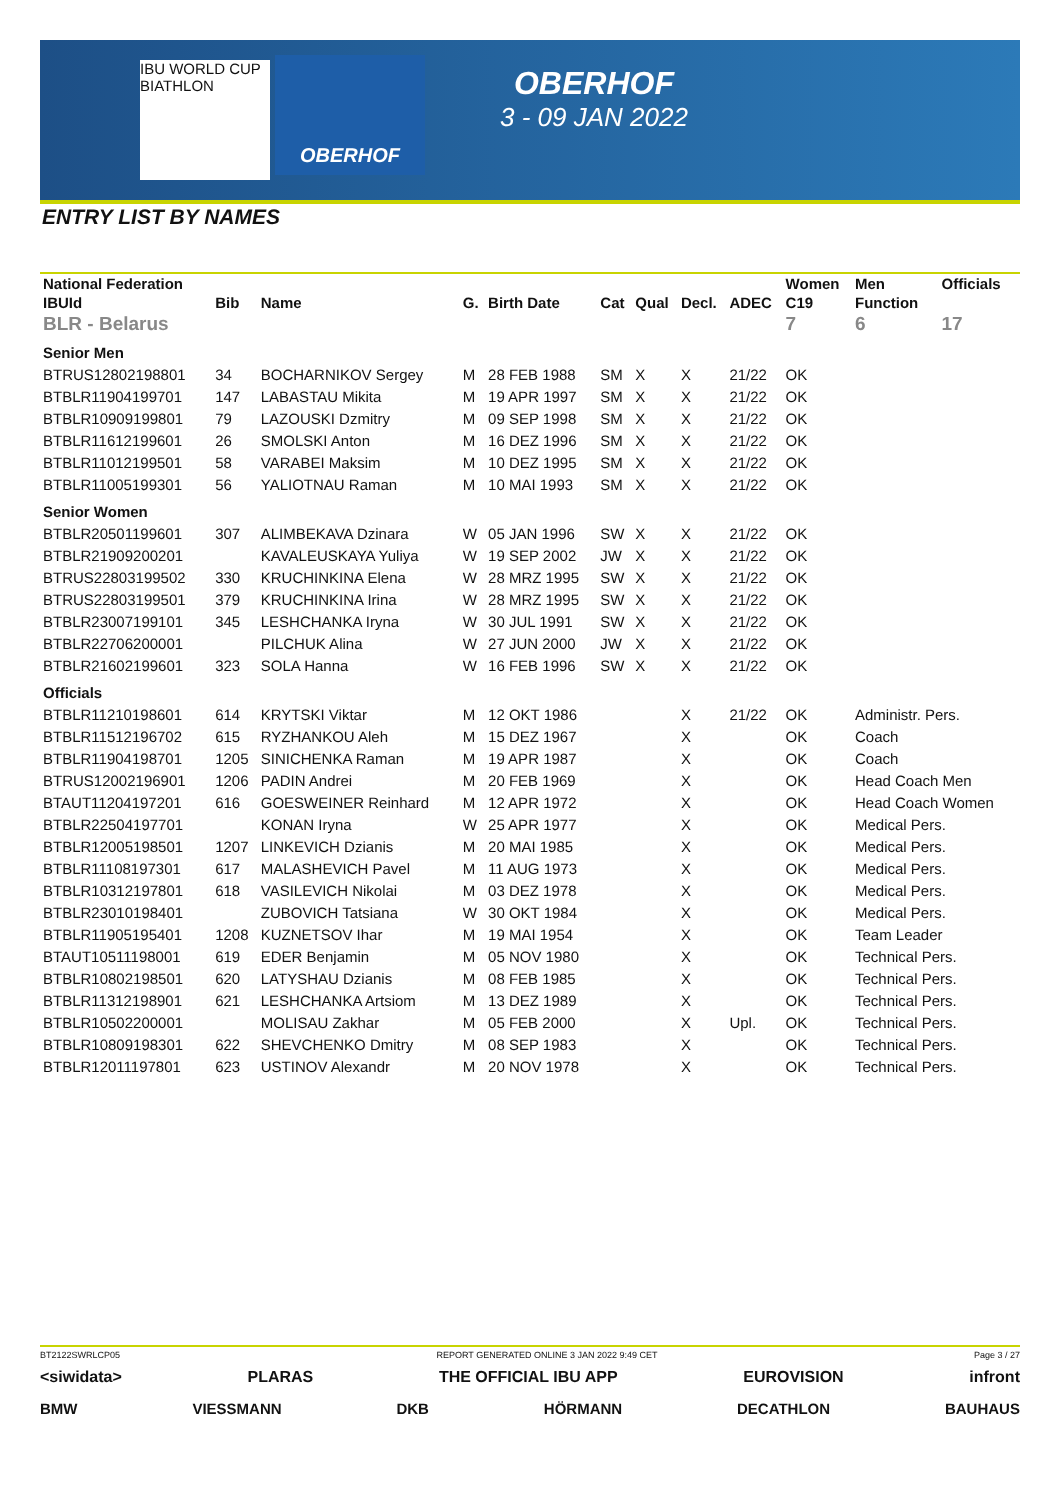IBU WORLD CUP BIATHLON
OBERHOF OBERHOF
3 - 09 JAN 2022
ENTRY LIST BY NAMES
| National Federation | | | | | | | | | Women | Men | Officials |
| --- | --- | --- | --- | --- | --- | --- | --- | --- | --- | --- | --- |
| IBUId | Bib | Name | G. | Birth Date | Cat | Qual | Decl. | ADEC | C19 | Function | |
| BLR - Belarus | | | | | | | | | 7 | 6 | 17 |
| Senior Men | | | | | | | | | | | |
| BTRUS12802198801 | 34 | BOCHARNIKOV Sergey | M | 28 FEB 1988 | SM | X | X | 21/22 | OK | | |
| BTBLR11904199701 | 147 | LABASTAU Mikita | M | 19 APR 1997 | SM | X | X | 21/22 | OK | | |
| BTBLR10909199801 | 79 | LAZOUSKI Dzmitry | M | 09 SEP 1998 | SM | X | X | 21/22 | OK | | |
| BTBLR11612199601 | 26 | SMOLSKI Anton | M | 16 DEZ 1996 | SM | X | X | 21/22 | OK | | |
| BTBLR11012199501 | 58 | VARABEI Maksim | M | 10 DEZ 1995 | SM | X | X | 21/22 | OK | | |
| BTBLR11005199301 | 56 | YALIOTNAU Raman | M | 10 MAI 1993 | SM | X | X | 21/22 | OK | | |
| Senior Women | | | | | | | | | | | |
| BTBLR20501199601 | 307 | ALIMBEKAVA Dzinara | W | 05 JAN 1996 | SW | X | X | 21/22 | OK | | |
| BTBLR21909200201 | | KAVALEUSKAYA Yuliya | W | 19 SEP 2002 | JW | X | X | 21/22 | OK | | |
| BTRUS22803199502 | 330 | KRUCHINKINA Elena | W | 28 MRZ 1995 | SW | X | X | 21/22 | OK | | |
| BTRUS22803199501 | 379 | KRUCHINKINA Irina | W | 28 MRZ 1995 | SW | X | X | 21/22 | OK | | |
| BTBLR23007199101 | 345 | LESHCHANKA Iryna | W | 30 JUL 1991 | SW | X | X | 21/22 | OK | | |
| BTBLR22706200001 | | PILCHUK Alina | W | 27 JUN 2000 | JW | X | X | 21/22 | OK | | |
| BTBLR21602199601 | 323 | SOLA Hanna | W | 16 FEB 1996 | SW | X | X | 21/22 | OK | | |
| Officials | | | | | | | | | | | |
| BTBLR11210198601 | 614 | KRYTSKI Viktar | M | 12 OKT 1986 | | | X | 21/22 | OK | Administr. Pers. | |
| BTBLR11512196702 | 615 | RYZHANKOU Aleh | M | 15 DEZ 1967 | | | X | | OK | Coach | |
| BTBLR11904198701 | 1205 | SINICHENKA Raman | M | 19 APR 1987 | | | X | | OK | Coach | |
| BTRUS12002196901 | 1206 | PADIN Andrei | M | 20 FEB 1969 | | | X | | OK | Head Coach Men | |
| BTAUT11204197201 | 616 | GOESWEINER Reinhard | M | 12 APR 1972 | | | X | | OK | Head Coach Women | |
| BTBLR22504197701 | | KONAN Iryna | W | 25 APR 1977 | | | X | | OK | Medical Pers. | |
| BTBLR12005198501 | 1207 | LINKEVICH Dzianis | M | 20 MAI 1985 | | | X | | OK | Medical Pers. | |
| BTBLR11108197301 | 617 | MALASHEVICH Pavel | M | 11 AUG 1973 | | | X | | OK | Medical Pers. | |
| BTBLR10312197801 | 618 | VASILEVICH Nikolai | M | 03 DEZ 1978 | | | X | | OK | Medical Pers. | |
| BTBLR23010198401 | | ZUBOVICH Tatsiana | W | 30 OKT 1984 | | | X | | OK | Medical Pers. | |
| BTBLR11905195401 | 1208 | KUZNETSOV Ihar | M | 19 MAI 1954 | | | X | | OK | Team Leader | |
| BTAUT10511198001 | 619 | EDER Benjamin | M | 05 NOV 1980 | | | X | | OK | Technical Pers. | |
| BTBLR10802198501 | 620 | LATYSHAU Dzianis | M | 08 FEB 1985 | | | X | | OK | Technical Pers. | |
| BTBLR11312198901 | 621 | LESHCHANKA Artsiom | M | 13 DEZ 1989 | | | X | | OK | Technical Pers. | |
| BTBLR10502200001 | | MOLISAU Zakhar | M | 05 FEB 2000 | | | X | Upl. | OK | Technical Pers. | |
| BTBLR10809198301 | 622 | SHEVCHENKO Dmitry | M | 08 SEP 1983 | | | X | | OK | Technical Pers. | |
| BTBLR12011197801 | 623 | USTINOV Alexandr | M | 20 NOV 1978 | | | X | | OK | Technical Pers. | |
BT2122SWRLCP05 REPORT GENERATED ONLINE 3 JAN 2022 9:49 CET Page 3 / 27
<siwidata> PLARAS THE OFFICIAL IBU APP EUROVISION infront
BMW VIESSMANN DKB HÖRMANN DECATHLON BAUHAUS